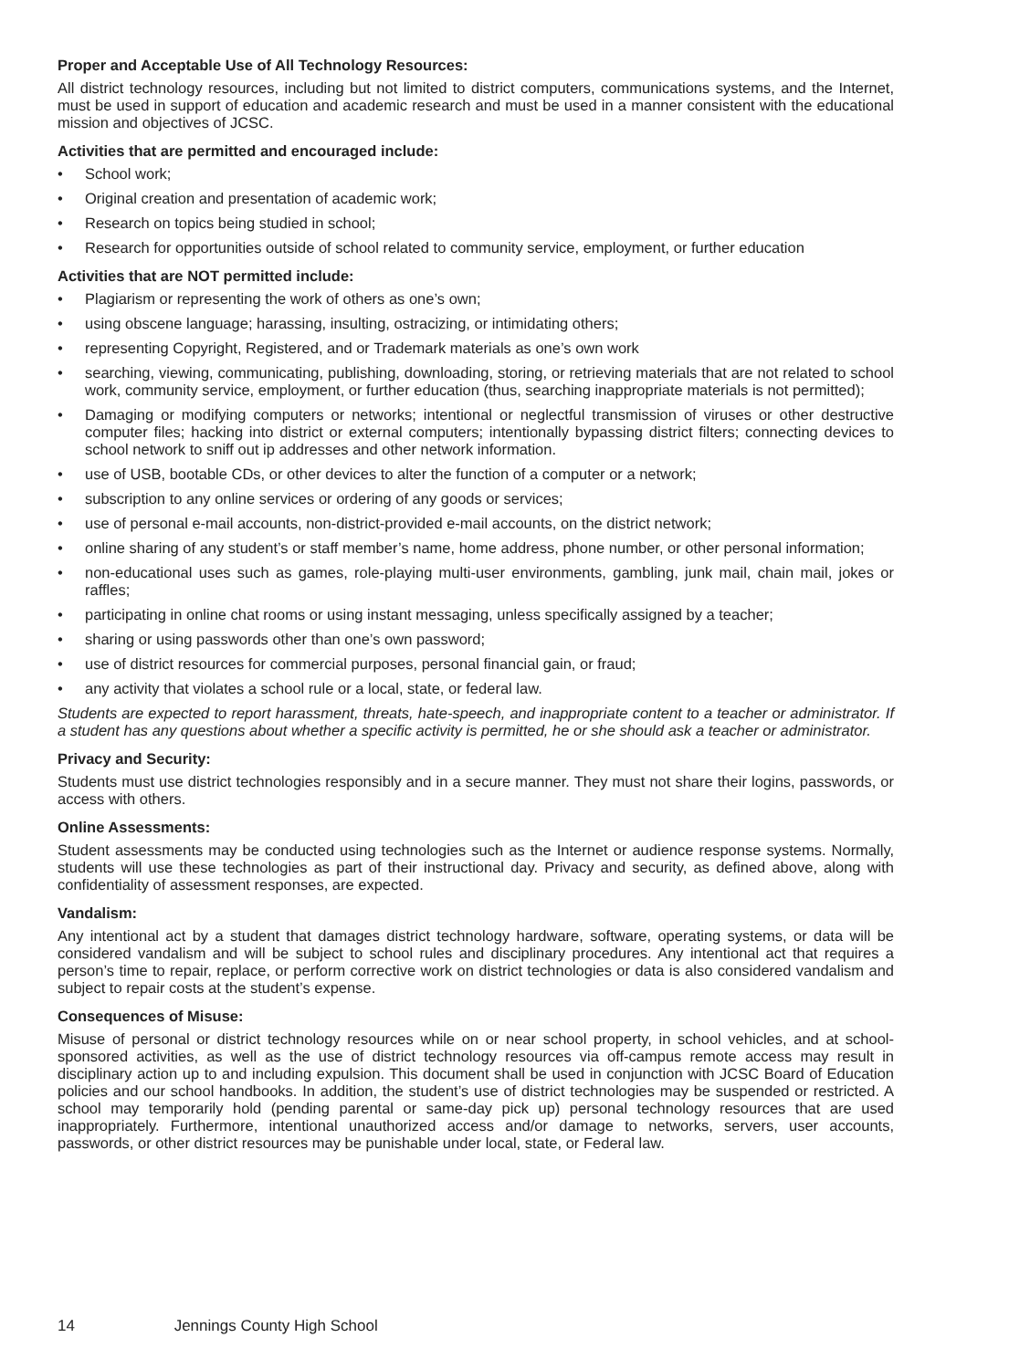Proper and Acceptable Use of All Technology Resources:
All district technology resources, including but not limited to district computers, communications systems, and the Internet, must be used in support of education and academic research and must be used in a manner consistent with the educational mission and objectives of JCSC.
Activities that are permitted and encouraged include:
• School work;
• Original creation and presentation of academic work;
• Research on topics being studied in school;
• Research for opportunities outside of school related to community service, employment, or further education
Activities that are NOT permitted include:
• Plagiarism or representing the work of others as one’s own;
• using obscene language; harassing, insulting, ostracizing, or intimidating others;
• representing Copyright, Registered, and or Trademark materials as one’s own work
• searching, viewing, communicating, publishing, downloading, storing, or retrieving materials that are not related to school work, community service, employment, or further education (thus, searching inappropriate materials is not permitted);
• Damaging or modifying computers or networks; intentional or neglectful transmission of viruses or other destructive computer files; hacking into district or external computers; intentionally bypassing district filters; connecting devices to school network to sniff out ip addresses and other network information.
• use of USB, bootable CDs, or other devices to alter the function of a computer or a network;
• subscription to any online services or ordering of any goods or services;
• use of personal e-mail accounts, non-district-provided e-mail accounts, on the district network;
• online sharing of any student’s or staff member’s name, home address, phone number, or other personal information;
• non-educational uses such as games, role-playing multi-user environments, gambling, junk mail, chain mail, jokes or raffles;
• participating in online chat rooms or using instant messaging, unless specifically assigned by a teacher;
• sharing or using passwords other than one’s own password;
• use of district resources for commercial purposes, personal financial gain, or fraud;
• any activity that violates a school rule or a local, state, or federal law.
Students are expected to report harassment, threats, hate-speech, and inappropriate content to a teacher or administrator. If a student has any questions about whether a specific activity is permitted, he or she should ask a teacher or administrator.
Privacy and Security:
Students must use district technologies responsibly and in a secure manner. They must not share their logins, passwords, or access with others.
Online Assessments:
Student assessments may be conducted using technologies such as the Internet or audience response systems. Normally, students will use these technologies as part of their instructional day. Privacy and security, as defined above, along with confidentiality of assessment responses, are expected.
Vandalism:
Any intentional act by a student that damages district technology hardware, software, operating systems, or data will be considered vandalism and will be subject to school rules and disciplinary procedures. Any intentional act that requires a person’s time to repair, replace, or perform corrective work on district technologies or data is also considered vandalism and subject to repair costs at the student’s expense.
Consequences of Misuse:
Misuse of personal or district technology resources while on or near school property, in school vehicles, and at school-sponsored activities, as well as the use of district technology resources via off-campus remote access may result in disciplinary action up to and including expulsion. This document shall be used in conjunction with JCSC Board of Education policies and our school handbooks. In addition, the student’s use of district technologies may be suspended or restricted. A school may temporarily hold (pending parental or same-day pick up) personal technology resources that are used inappropriately. Furthermore, intentional unauthorized access and/or damage to networks, servers, user accounts, passwords, or other district resources may be punishable under local, state, or Federal law.
14 Jennings County High School